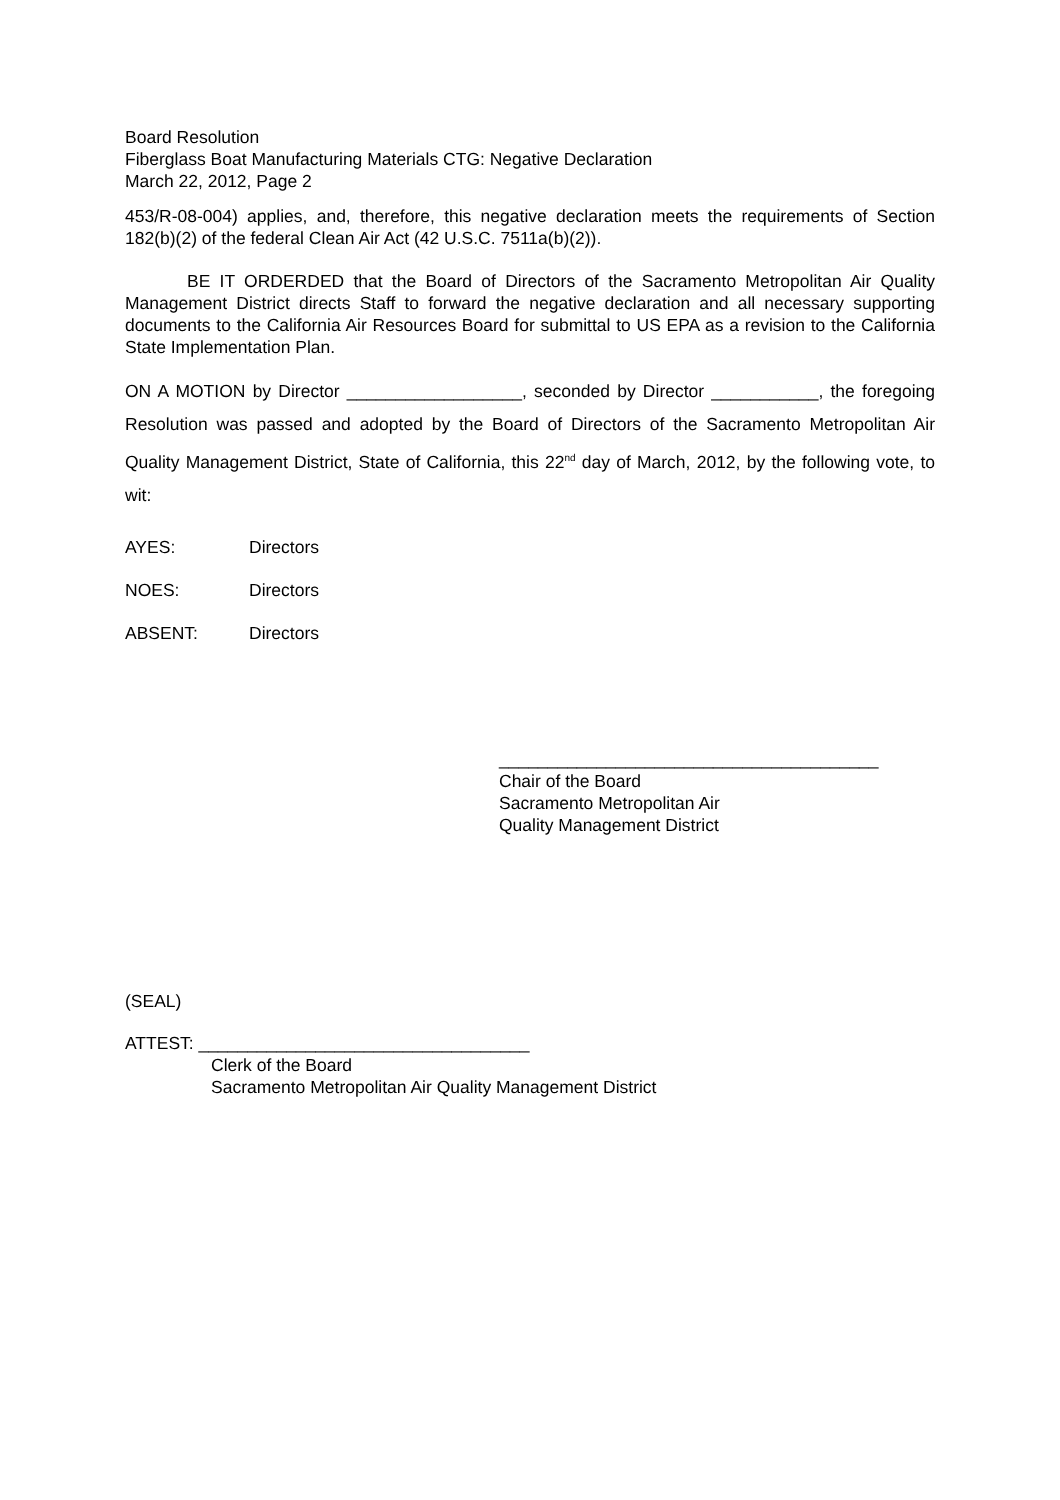Board Resolution
Fiberglass Boat Manufacturing Materials CTG: Negative Declaration
March 22, 2012, Page 2
453/R-08-004) applies, and, therefore, this negative declaration meets the requirements of Section 182(b)(2) of the federal Clean Air Act (42 U.S.C. 7511a(b)(2)).
BE IT ORDERDED that the Board of Directors of the Sacramento Metropolitan Air Quality Management District directs Staff to forward the negative declaration and all necessary supporting documents to the California Air Resources Board for submittal to US EPA as a revision to the California State Implementation Plan.
ON A MOTION by Director __________________, seconded by Director ___________, the foregoing Resolution was passed and adopted by the Board of Directors of the Sacramento Metropolitan Air Quality Management District, State of California, this 22<sup>nd</sup> day of March, 2012, by the following vote, to wit:
AYES: Directors
NOES: Directors
ABSENT: Directors
_______________________________________
Chair of the Board
Sacramento Metropolitan Air
Quality Management District
(SEAL)
ATTEST: __________________________________
Clerk of the Board
Sacramento Metropolitan Air Quality Management District